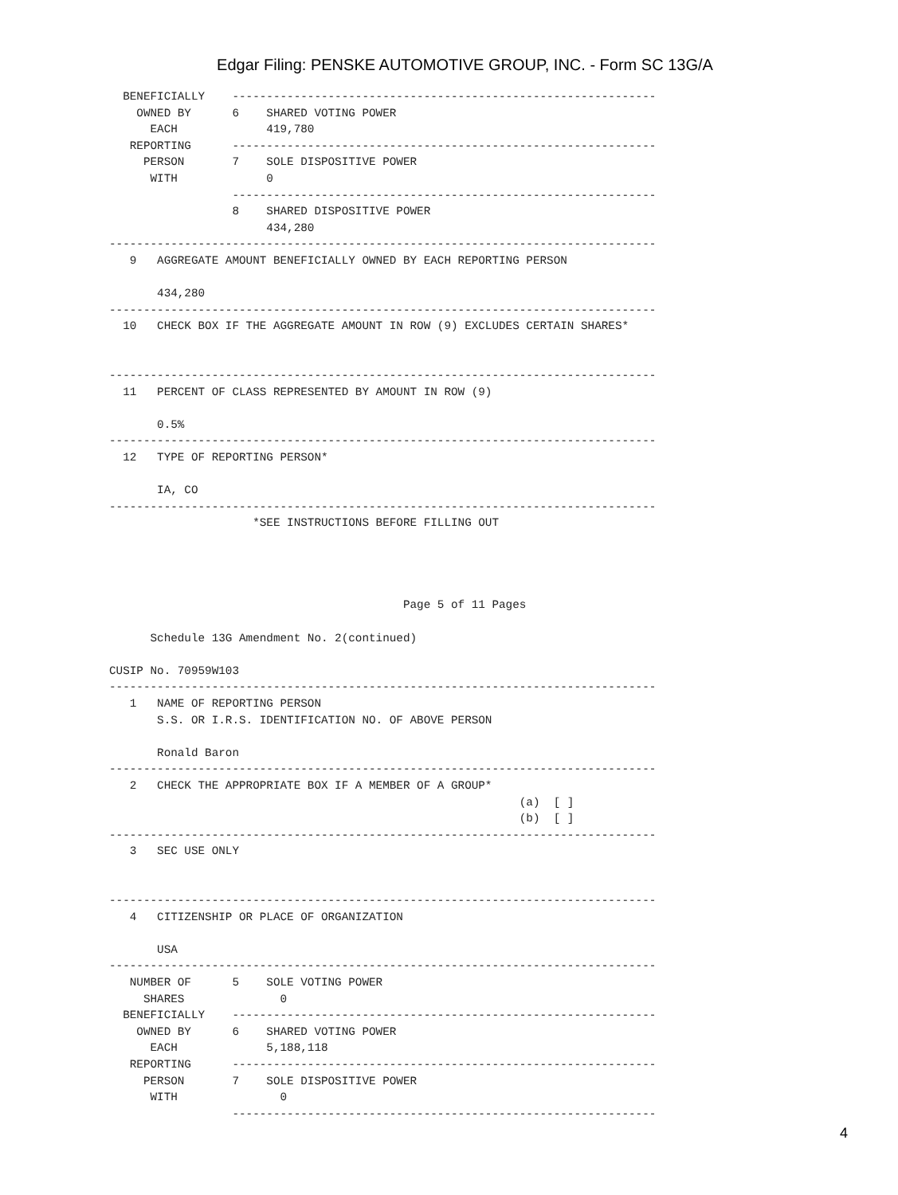Edgar Filing: PENSKE AUTOMOTIVE GROUP, INC. - Form SC 13G/A
  BENEFICIALLY    --------------------------------------------------------------
    OWNED BY      6    SHARED VOTING POWER
      EACH             419,780
   REPORTING      --------------------------------------------------------------
     PERSON       7    SOLE DISPOSITIVE POWER
      WITH             0
                  --------------------------------------------------------------
                  8    SHARED DISPOSITIVE POWER
                       434,280
--------------------------------------------------------------------------------
   9   AGGREGATE AMOUNT BENEFICIALLY OWNED BY EACH REPORTING PERSON

       434,280
--------------------------------------------------------------------------------
  10   CHECK BOX IF THE AGGREGATE AMOUNT IN ROW (9) EXCLUDES CERTAIN SHARES*


--------------------------------------------------------------------------------
  11   PERCENT OF CLASS REPRESENTED BY AMOUNT IN ROW (9)

       0.5%
--------------------------------------------------------------------------------
  12   TYPE OF REPORTING PERSON*

       IA, CO
--------------------------------------------------------------------------------
                     *SEE INSTRUCTIONS BEFORE FILLING OUT




                                           Page 5 of 11 Pages

      Schedule 13G Amendment No. 2(continued)

CUSIP No. 70959W103
--------------------------------------------------------------------------------
   1   NAME OF REPORTING PERSON
       S.S. OR I.R.S. IDENTIFICATION NO. OF ABOVE PERSON

       Ronald Baron
--------------------------------------------------------------------------------
   2   CHECK THE APPROPRIATE BOX IF A MEMBER OF A GROUP*
                                                            (a)  [ ]
                                                            (b)  [ ]
--------------------------------------------------------------------------------
   3   SEC USE ONLY


--------------------------------------------------------------------------------
   4   CITIZENSHIP OR PLACE OF ORGANIZATION

       USA
--------------------------------------------------------------------------------
   NUMBER OF      5    SOLE VOTING POWER
     SHARES              0
  BENEFICIALLY    --------------------------------------------------------------
    OWNED BY      6    SHARED VOTING POWER
      EACH             5,188,118
   REPORTING      --------------------------------------------------------------
     PERSON       7    SOLE DISPOSITIVE POWER
      WITH               0
                  --------------------------------------------------------------
4